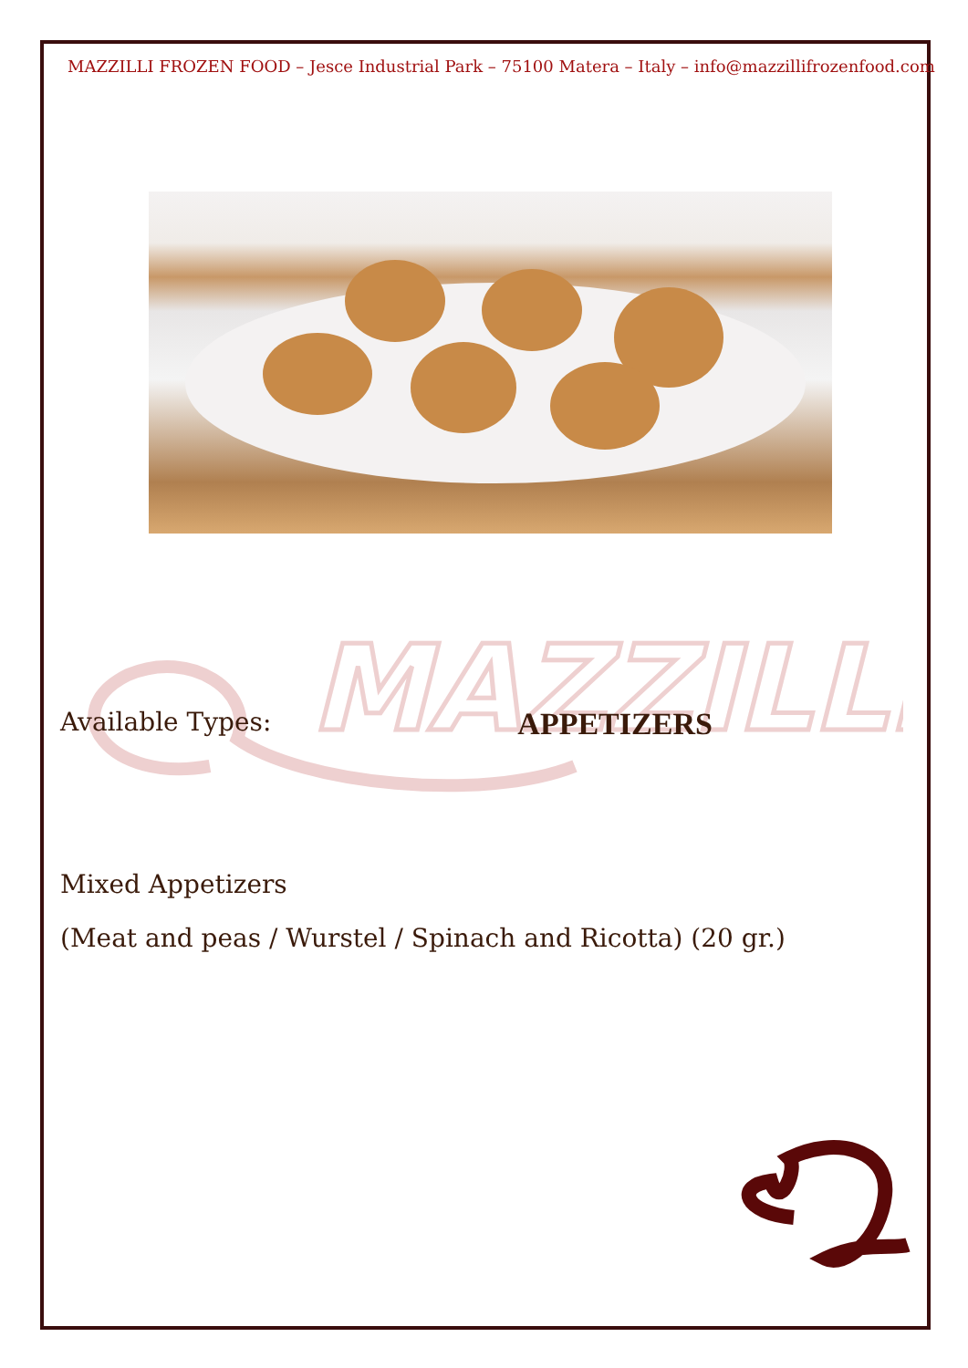MAZZILLI
MAZZILLI FROZEN FOOD – Jesce Industrial Park – 75100 Matera – Italy – info@mazzillifrozenfood.com
Available Types: APPETIZERS
Mixed Appetizers
(Meat and peas / Wurstel / Spinach and Ricotta) (20 gr.)